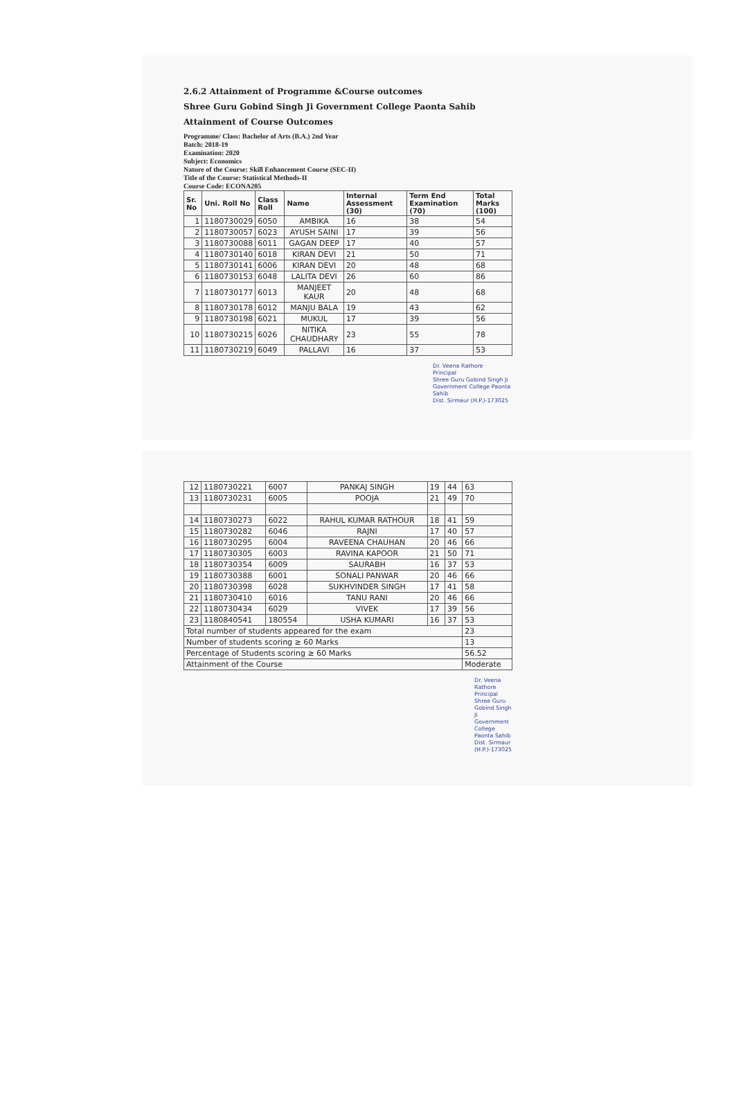2.6.2 Attainment of Programme &Course outcomes
Shree Guru Gobind Singh Ji Government College Paonta Sahib
Attainment of Course Outcomes
Programme/ Class: Bachelor of Arts (B.A.) 2nd Year
Batch: 2018-19
Examination: 2020
Subject: Economics
Nature of the Course: Skill Enhancement Course (SEC-II)
Title of the Course: Statistical Methods-II
Course Code: ECONA205
| Sr. No | Uni. Roll No | Class Roll | Name | Internal Assessment (30) | Term End Examination (70) | Total Marks (100) |
| --- | --- | --- | --- | --- | --- | --- |
| 1 | 1180730029 | 6050 | AMBIKA | 16 | 38 | 54 |
| 2 | 1180730057 | 6023 | AYUSH SAINI | 17 | 39 | 56 |
| 3 | 1180730088 | 6011 | GAGAN DEEP | 17 | 40 | 57 |
| 4 | 1180730140 | 6018 | KIRAN DEVI | 21 | 50 | 71 |
| 5 | 1180730141 | 6006 | KIRAN DEVI | 20 | 48 | 68 |
| 6 | 1180730153 | 6048 | LALITA DEVI | 26 | 60 | 86 |
| 7 | 1180730177 | 6013 | MANJEET KAUR | 20 | 48 | 68 |
| 8 | 1180730178 | 6012 | MANJU BALA | 19 | 43 | 62 |
| 9 | 1180730198 | 6021 | MUKUL | 17 | 39 | 56 |
| 10 | 1180730215 | 6026 | NITIKA CHAUDHARY | 23 | 55 | 78 |
| 11 | 1180730219 | 6049 | PALLAVI | 16 | 37 | 53 |
Dr. Veena Rathore
Principal
Shree Guru Gobind Singh Ji
Government College Paonta Sahib
Dist. Sirmaur (H.P.)-173025
| 12 | 1180730221 | 6007 | PANKAJ SINGH | 19 | 44 | 63 |
| 13 | 1180730231 | 6005 | POOJA | 21 | 49 | 70 |
| 14 | 1180730273 | 6022 | RAHUL KUMAR RATHOUR | 18 | 41 | 59 |
| 15 | 1180730282 | 6046 | RAJNI | 17 | 40 | 57 |
| 16 | 1180730295 | 6004 | RAVEENA CHAUHAN | 20 | 46 | 66 |
| 17 | 1180730305 | 6003 | RAVINA KAPOOR | 21 | 50 | 71 |
| 18 | 1180730354 | 6009 | SAURABH | 16 | 37 | 53 |
| 19 | 1180730388 | 6001 | SONALI PANWAR | 20 | 46 | 66 |
| 20 | 1180730398 | 6028 | SUKHVINDER SINGH | 17 | 41 | 58 |
| 21 | 1180730410 | 6016 | TANU RANI | 20 | 46 | 66 |
| 22 | 1180730434 | 6029 | VIVEK | 17 | 39 | 56 |
| 23 | 1180840541 | 180554 | USHA KUMARI | 16 | 37 | 53 |
| Total number of students appeared for the exam | | | | | | 23 |
| Number of students scoring ≥ 60 Marks | | | | | | 13 |
| Percentage of Students scoring ≥ 60 Marks | | | | | | 56.52 |
| Attainment of the Course | | | | | | Moderate |
Dr. Veena Rathore
Principal
Shree Guru Gobind Singh Ji
Government College Paonta Sahib
Dist. Sirmaur (H.P.)-173025